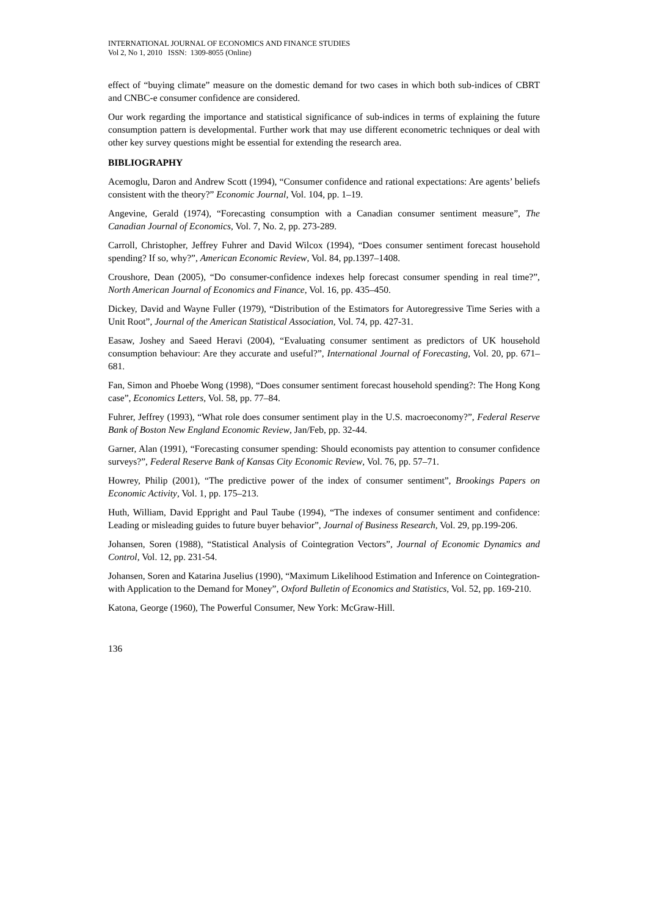INTERNATIONAL JOURNAL OF ECONOMICS AND FINANCE STUDIES
Vol 2, No 1, 2010 ISSN: 1309-8055 (Online)
effect of “buying climate” measure on the domestic demand for two cases in which both sub-indices of CBRT and CNBC-e consumer confidence are considered.
Our work regarding the importance and statistical significance of sub-indices in terms of explaining the future consumption pattern is developmental. Further work that may use different econometric techniques or deal with other key survey questions might be essential for extending the research area.
BIBLIOGRAPHY
Acemoglu, Daron and Andrew Scott (1994), “Consumer confidence and rational expectations: Are agents’ beliefs consistent with the theory?” Economic Journal, Vol. 104, pp. 1–19.
Angevine, Gerald (1974), “Forecasting consumption with a Canadian consumer sentiment measure”, The Canadian Journal of Economics, Vol. 7, No. 2, pp. 273-289.
Carroll, Christopher, Jeffrey Fuhrer and David Wilcox (1994), “Does consumer sentiment forecast household spending? If so, why?”, American Economic Review, Vol. 84, pp.1397–1408.
Croushore, Dean (2005), “Do consumer-confidence indexes help forecast consumer spending in real time?”, North American Journal of Economics and Finance, Vol. 16, pp. 435–450.
Dickey, David and Wayne Fuller (1979), “Distribution of the Estimators for Autoregressive Time Series with a Unit Root”, Journal of the American Statistical Association, Vol. 74, pp. 427-31.
Easaw, Joshey and Saeed Heravi (2004), “Evaluating consumer sentiment as predictors of UK household consumption behaviour: Are they accurate and useful?”, International Journal of Forecasting, Vol. 20, pp. 671–681.
Fan, Simon and Phoebe Wong (1998), “Does consumer sentiment forecast household spending?: The Hong Kong case”, Economics Letters, Vol. 58, pp. 77–84.
Fuhrer, Jeffrey (1993), “What role does consumer sentiment play in the U.S. macroeconomy?”, Federal Reserve Bank of Boston New England Economic Review, Jan/Feb, pp. 32-44.
Garner, Alan (1991), “Forecasting consumer spending: Should economists pay attention to consumer confidence surveys?”, Federal Reserve Bank of Kansas City Economic Review, Vol. 76, pp. 57–71.
Howrey, Philip (2001), “The predictive power of the index of consumer sentiment”, Brookings Papers on Economic Activity, Vol. 1, pp. 175–213.
Huth, William, David Eppright and Paul Taube (1994), “The indexes of consumer sentiment and confidence: Leading or misleading guides to future buyer behavior”, Journal of Business Research, Vol. 29, pp.199-206.
Johansen, Soren (1988), “Statistical Analysis of Cointegration Vectors”, Journal of Economic Dynamics and Control, Vol. 12, pp. 231-54.
Johansen, Soren and Katarina Juselius (1990), “Maximum Likelihood Estimation and Inference on Cointegration-with Application to the Demand for Money”, Oxford Bulletin of Economics and Statistics, Vol. 52, pp. 169-210.
Katona, George (1960), The Powerful Consumer, New York: McGraw-Hill.
136